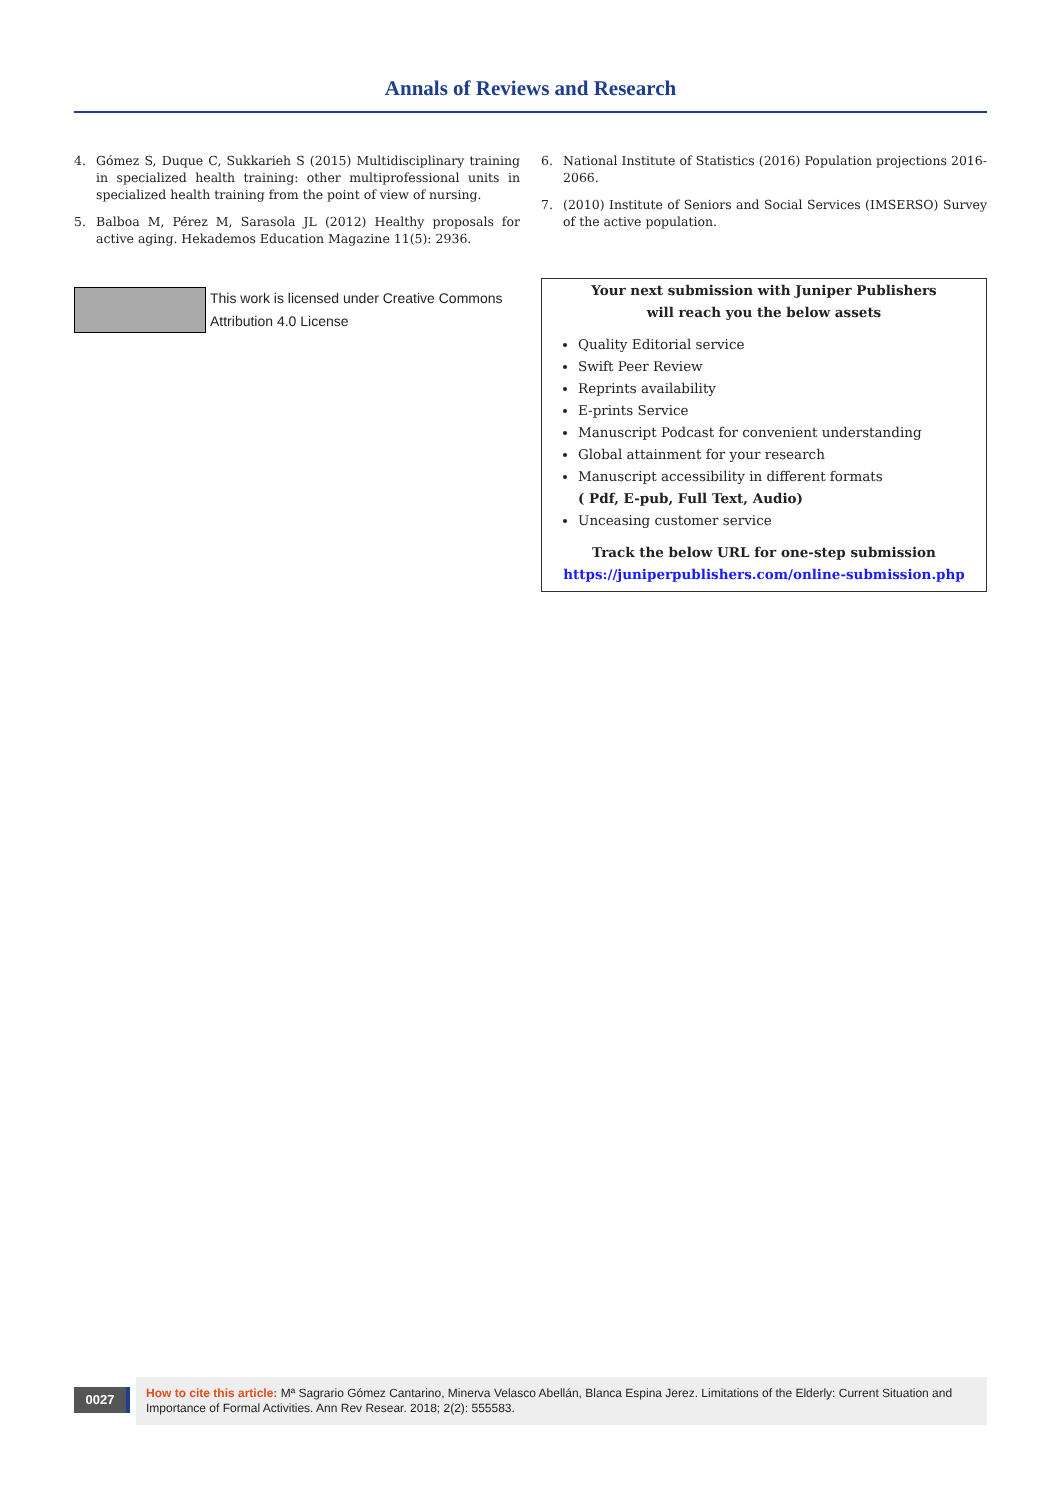Annals of Reviews and Research
4. Gómez S, Duque C, Sukkarieh S (2015) Multidisciplinary training in specialized health training: other multiprofessional units in specialized health training from the point of view of nursing.
5. Balboa M, Pérez M, Sarasola JL (2012) Healthy proposals for active aging. Hekademos Education Magazine 11(5): 2936.
This work is licensed under Creative Commons Attribution 4.0 License
6. National Institute of Statistics (2016) Population projections 2016-2066.
7. (2010) Institute of Seniors and Social Services (IMSERSO) Survey of the active population.
Your next submission with Juniper Publishers
will reach you the below assets
Quality Editorial service
Swift Peer Review
Reprints availability
E-prints Service
Manuscript Podcast for convenient understanding
Global attainment for your research
Manuscript accessibility in different formats
( Pdf, E-pub, Full Text, Audio)
Unceasing customer service
Track the below URL for one-step submission
https://juniperpublishers.com/online-submission.php
0027
How to cite this article: Mª Sagrario Gómez Cantarino, Minerva Velasco Abellán, Blanca Espina Jerez. Limitations of the Elderly: Current Situation and Importance of Formal Activities. Ann Rev Resear. 2018; 2(2): 555583.